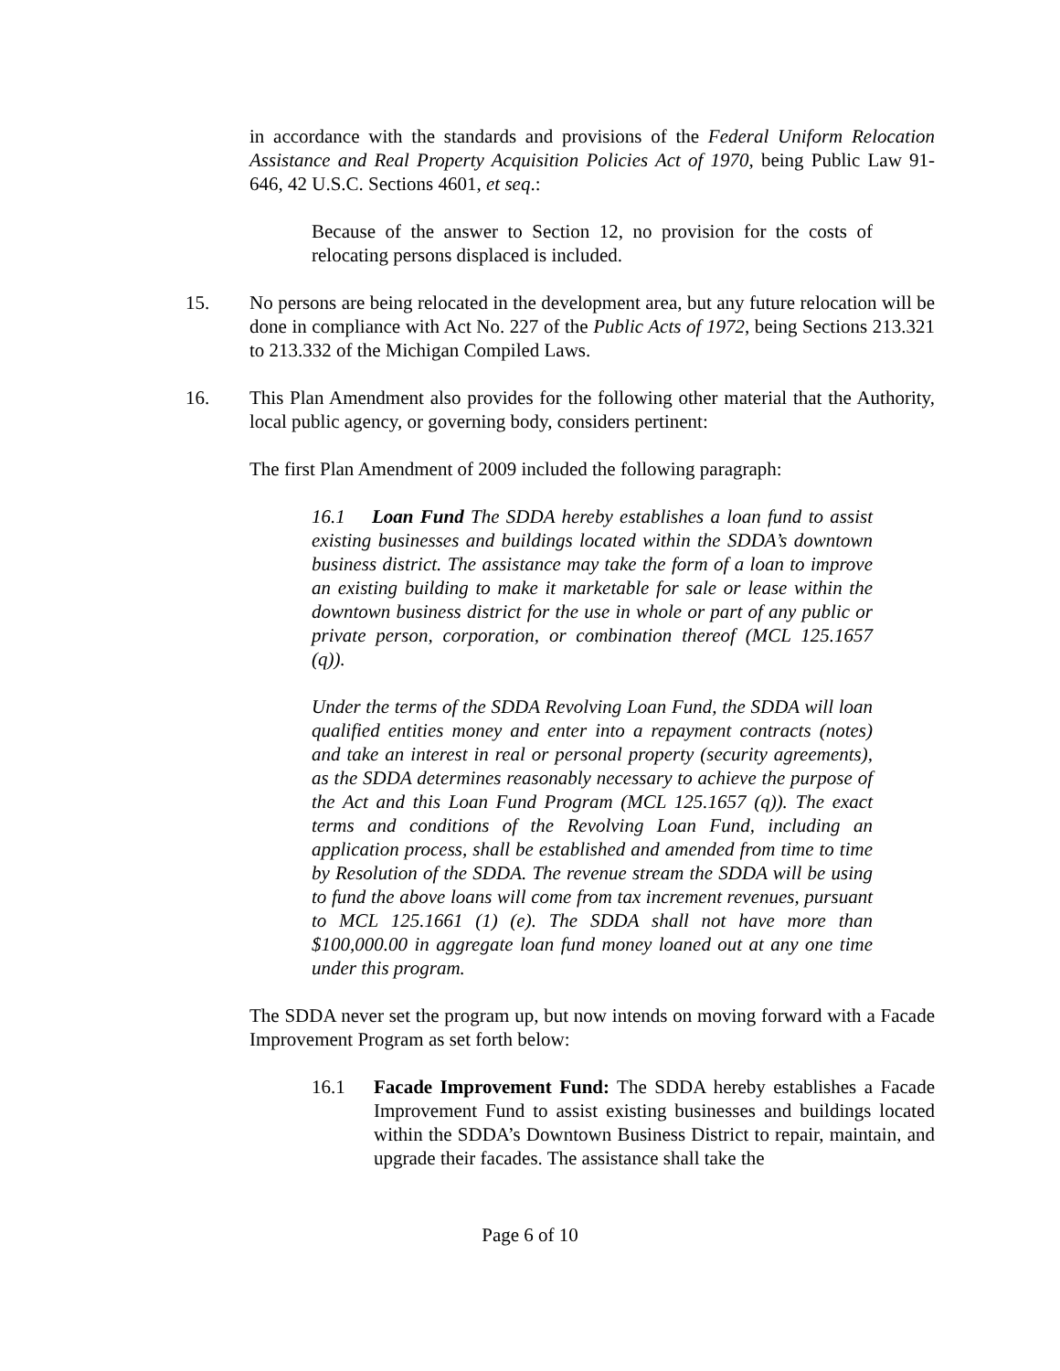in accordance with the standards and provisions of the Federal Uniform Relocation Assistance and Real Property Acquisition Policies Act of 1970, being Public Law 91-646, 42 U.S.C. Sections 4601, et seq.:
Because of the answer to Section 12, no provision for the costs of relocating persons displaced is included.
15. No persons are being relocated in the development area, but any future relocation will be done in compliance with Act No. 227 of the Public Acts of 1972, being Sections 213.321 to 213.332 of the Michigan Compiled Laws.
16. This Plan Amendment also provides for the following other material that the Authority, local public agency, or governing body, considers pertinent:
The first Plan Amendment of 2009 included the following paragraph:
16.1 Loan Fund The SDDA hereby establishes a loan fund to assist existing businesses and buildings located within the SDDA’s downtown business district. The assistance may take the form of a loan to improve an existing building to make it marketable for sale or lease within the downtown business district for the use in whole or part of any public or private person, corporation, or combination thereof (MCL 125.1657 (q)).
Under the terms of the SDDA Revolving Loan Fund, the SDDA will loan qualified entities money and enter into a repayment contracts (notes) and take an interest in real or personal property (security agreements), as the SDDA determines reasonably necessary to achieve the purpose of the Act and this Loan Fund Program (MCL 125.1657 (q)). The exact terms and conditions of the Revolving Loan Fund, including an application process, shall be established and amended from time to time by Resolution of the SDDA. The revenue stream the SDDA will be using to fund the above loans will come from tax increment revenues, pursuant to MCL 125.1661 (1) (e). The SDDA shall not have more than $100,000.00 in aggregate loan fund money loaned out at any one time under this program.
The SDDA never set the program up, but now intends on moving forward with a Facade Improvement Program as set forth below:
16.1 Facade Improvement Fund: The SDDA hereby establishes a Facade Improvement Fund to assist existing businesses and buildings located within the SDDA’s Downtown Business District to repair, maintain, and upgrade their facades. The assistance shall take the
Page 6 of 10